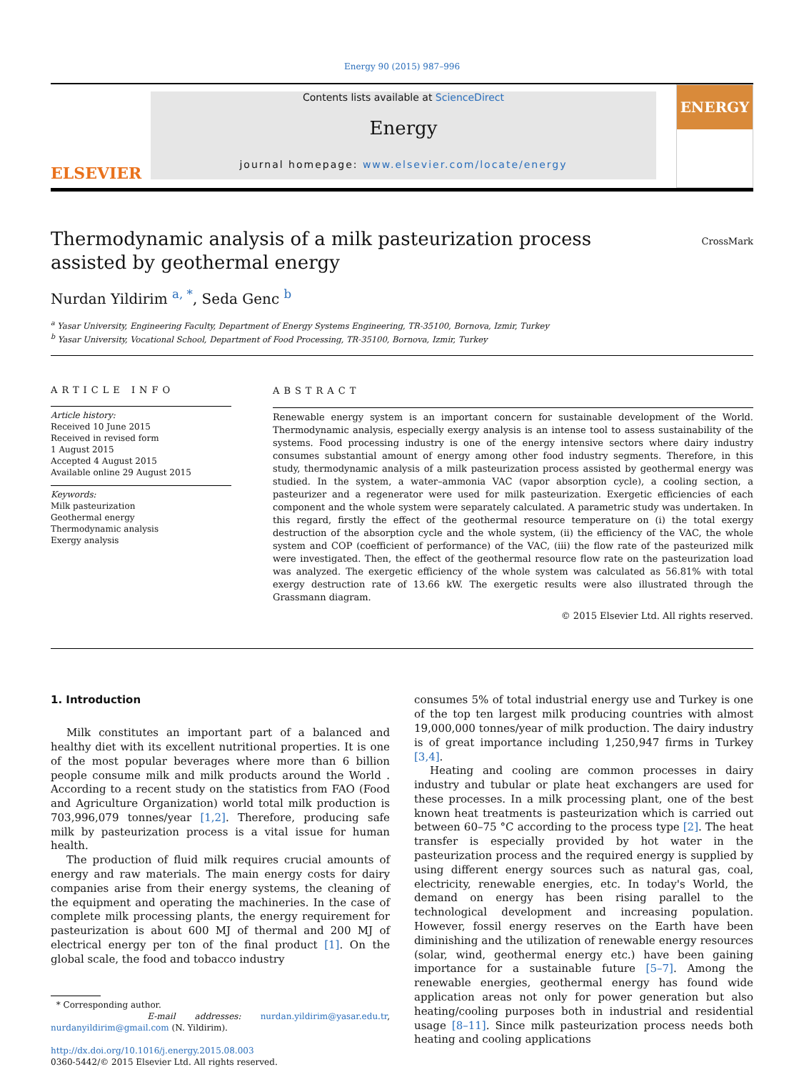Energy 90 (2015) 987–996
ELSEVIER
Contents lists available at ScienceDirect
Energy
journal homepage: www.elsevier.com/locate/energy
ENERGY
CrossMark
Thermodynamic analysis of a milk pasteurization process assisted by geothermal energy
Nurdan Yildirim <sup>a, *</sup>, Seda Genc <sup>b</sup>
<sup>a</sup> Yasar University, Engineering Faculty, Department of Energy Systems Engineering, TR-35100, Bornova, Izmir, Turkey
<sup>b</sup> Yasar University, Vocational School, Department of Food Processing, TR-35100, Bornova, Izmir, Turkey
ARTICLE INFO
Article history:
Received 10 June 2015
Received in revised form
1 August 2015
Accepted 4 August 2015
Available online 29 August 2015
Keywords:
Milk pasteurization
Geothermal energy
Thermodynamic analysis
Exergy analysis
ABSTRACT
Renewable energy system is an important concern for sustainable development of the World. Thermodynamic analysis, especially exergy analysis is an intense tool to assess sustainability of the systems. Food processing industry is one of the energy intensive sectors where dairy industry consumes substantial amount of energy among other food industry segments. Therefore, in this study, thermodynamic analysis of a milk pasteurization process assisted by geothermal energy was studied. In the system, a water–ammonia VAC (vapor absorption cycle), a cooling section, a pasteurizer and a regenerator were used for milk pasteurization. Exergetic efficiencies of each component and the whole system were separately calculated. A parametric study was undertaken. In this regard, firstly the effect of the geothermal resource temperature on (i) the total exergy destruction of the absorption cycle and the whole system, (ii) the efficiency of the VAC, the whole system and COP (coefficient of performance) of the VAC, (iii) the flow rate of the pasteurized milk were investigated. Then, the effect of the geothermal resource flow rate on the pasteurization load was analyzed. The exergetic efficiency of the whole system was calculated as 56.81% with total exergy destruction rate of 13.66 kW. The exergetic results were also illustrated through the Grassmann diagram.
© 2015 Elsevier Ltd. All rights reserved.
1. Introduction
Milk constitutes an important part of a balanced and healthy diet with its excellent nutritional properties. It is one of the most popular beverages where more than 6 billion people consume milk and milk products around the World . According to a recent study on the statistics from FAO (Food and Agriculture Organization) world total milk production is 703,996,079 tonnes/year [1,2]. Therefore, producing safe milk by pasteurization process is a vital issue for human health.
The production of fluid milk requires crucial amounts of energy and raw materials. The main energy costs for dairy companies arise from their energy systems, the cleaning of the equipment and operating the machineries. In the case of complete milk processing plants, the energy requirement for pasteurization is about 600 MJ of thermal and 200 MJ of electrical energy per ton of the final product [1]. On the global scale, the food and tobacco industry
* Corresponding author.
E-mail addresses: nurdan.yildirim@yasar.edu.tr, nurdanyildirim@gmail.com (N. Yildirim).
http://dx.doi.org/10.1016/j.energy.2015.08.003
0360-5442/© 2015 Elsevier Ltd. All rights reserved.
consumes 5% of total industrial energy use and Turkey is one of the top ten largest milk producing countries with almost 19,000,000 tonnes/year of milk production. The dairy industry is of great importance including 1,250,947 firms in Turkey [3,4].
Heating and cooling are common processes in dairy industry and tubular or plate heat exchangers are used for these processes. In a milk processing plant, one of the best known heat treatments is pasteurization which is carried out between 60–75 °C according to the process type [2]. The heat transfer is especially provided by hot water in the pasteurization process and the required energy is supplied by using different energy sources such as natural gas, coal, electricity, renewable energies, etc. In today's World, the demand on energy has been rising parallel to the technological development and increasing population. However, fossil energy reserves on the Earth have been diminishing and the utilization of renewable energy resources (solar, wind, geothermal energy etc.) have been gaining importance for a sustainable future [5–7]. Among the renewable energies, geothermal energy has found wide application areas not only for power generation but also heating/cooling purposes both in industrial and residential usage [8–11]. Since milk pasteurization process needs both heating and cooling applications